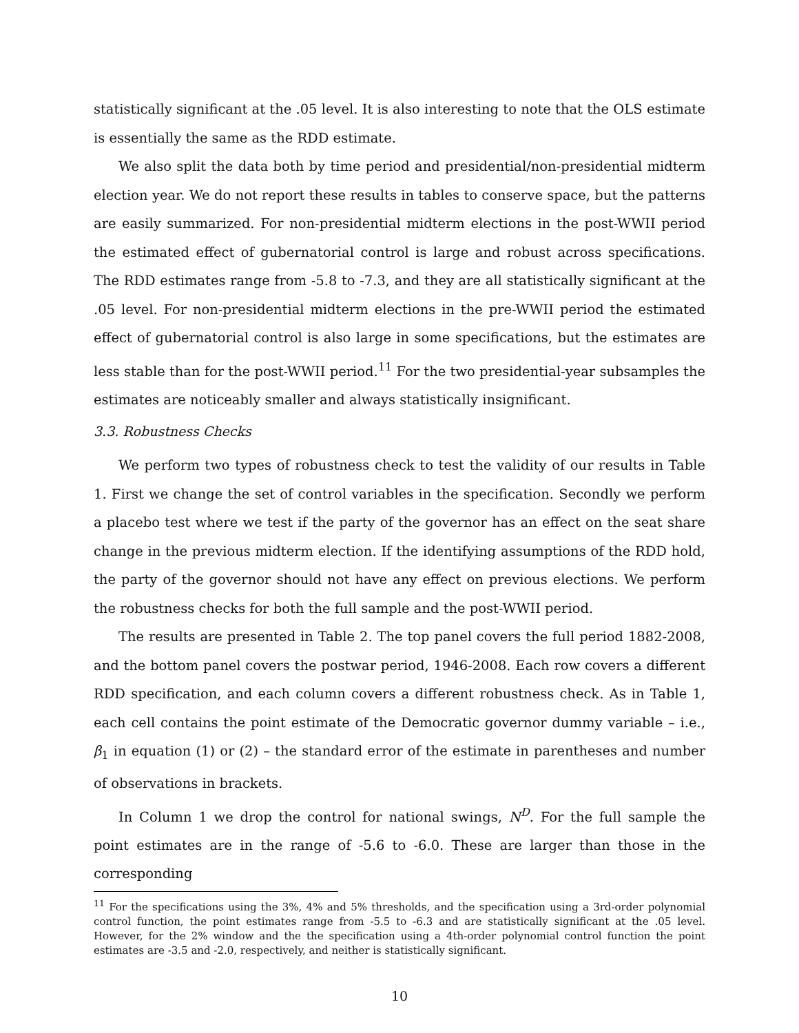statistically significant at the .05 level. It is also interesting to note that the OLS estimate is essentially the same as the RDD estimate.
We also split the data both by time period and presidential/non-presidential midterm election year. We do not report these results in tables to conserve space, but the patterns are easily summarized. For non-presidential midterm elections in the post-WWII period the estimated effect of gubernatorial control is large and robust across specifications. The RDD estimates range from -5.8 to -7.3, and they are all statistically significant at the .05 level. For non-presidential midterm elections in the pre-WWII period the estimated effect of gubernatorial control is also large in some specifications, but the estimates are less stable than for the post-WWII period.<sup>11</sup> For the two presidential-year subsamples the estimates are noticeably smaller and always statistically insignificant.
3.3. Robustness Checks
We perform two types of robustness check to test the validity of our results in Table 1. First we change the set of control variables in the specification. Secondly we perform a placebo test where we test if the party of the governor has an effect on the seat share change in the previous midterm election. If the identifying assumptions of the RDD hold, the party of the governor should not have any effect on previous elections. We perform the robustness checks for both the full sample and the post-WWII period.
The results are presented in Table 2. The top panel covers the full period 1882-2008, and the bottom panel covers the postwar period, 1946-2008. Each row covers a different RDD specification, and each column covers a different robustness check. As in Table 1, each cell contains the point estimate of the Democratic governor dummy variable – i.e., β<sub>1</sub> in equation (1) or (2) – the standard error of the estimate in parentheses and number of observations in brackets.
In Column 1 we drop the control for national swings, N<sup>D</sup>. For the full sample the point estimates are in the range of -5.6 to -6.0. These are larger than those in the corresponding
<sup>11</sup> For the specifications using the 3%, 4% and 5% thresholds, and the specification using a 3rd-order polynomial control function, the point estimates range from -5.5 to -6.3 and are statistically significant at the .05 level. However, for the 2% window and the the specification using a 4th-order polynomial control function the point estimates are -3.5 and -2.0, respectively, and neither is statistically significant.
10